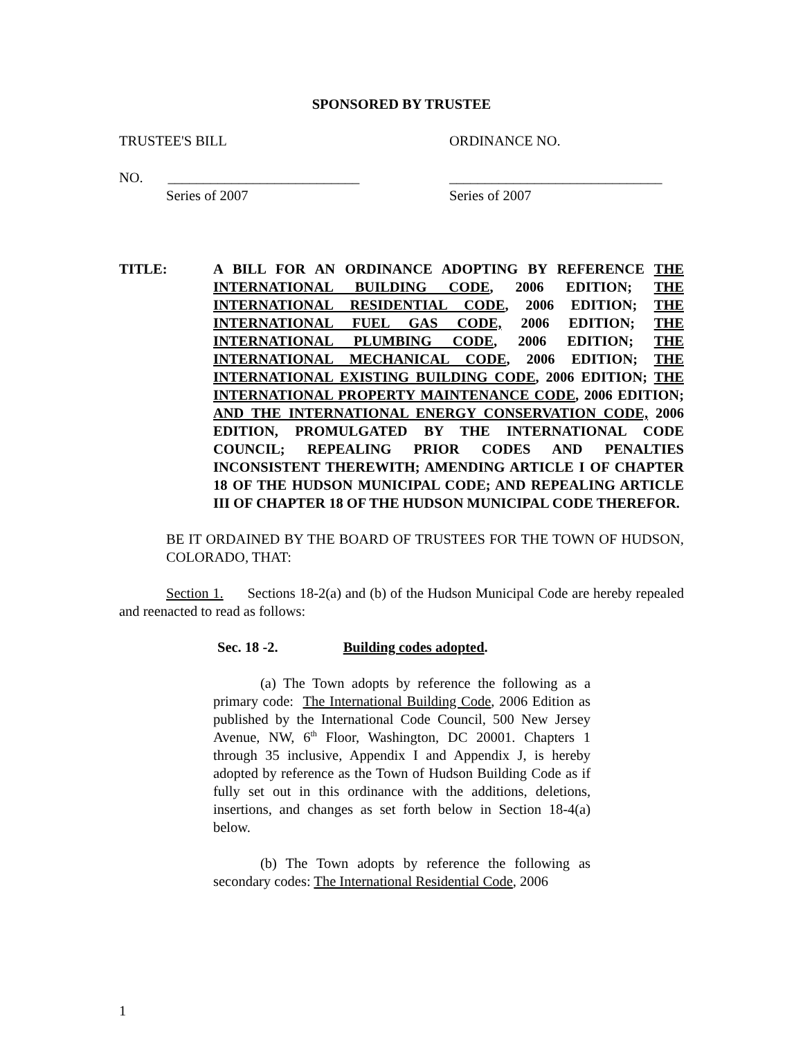SPONSORED BY TRUSTEE
TRUSTEE'S BILL ORDINANCE NO.
NO. ___________________________ ______________________________
Series of 2007 Series of 2007
TITLE: A BILL FOR AN ORDINANCE ADOPTING BY REFERENCE THE INTERNATIONAL BUILDING CODE, 2006 EDITION; THE INTERNATIONAL RESIDENTIAL CODE, 2006 EDITION; THE INTERNATIONAL FUEL GAS CODE, 2006 EDITION; THE INTERNATIONAL PLUMBING CODE, 2006 EDITION; THE INTERNATIONAL MECHANICAL CODE, 2006 EDITION; THE INTERNATIONAL EXISTING BUILDING CODE, 2006 EDITION; THE INTERNATIONAL PROPERTY MAINTENANCE CODE, 2006 EDITION; AND THE INTERNATIONAL ENERGY CONSERVATION CODE, 2006 EDITION, PROMULGATED BY THE INTERNATIONAL CODE COUNCIL; REPEALING PRIOR CODES AND PENALTIES INCONSISTENT THEREWITH; AMENDING ARTICLE I OF CHAPTER 18 OF THE HUDSON MUNICIPAL CODE; AND REPEALING ARTICLE III OF CHAPTER 18 OF THE HUDSON MUNICIPAL CODE THEREFOR.
BE IT ORDAINED BY THE BOARD OF TRUSTEES FOR THE TOWN OF HUDSON, COLORADO, THAT:
Section 1. Sections 18-2(a) and (b) of the Hudson Municipal Code are hereby repealed and reenacted to read as follows:
Sec. 18 -2. Building codes adopted.
(a) The Town adopts by reference the following as a primary code: The International Building Code, 2006 Edition as published by the International Code Council, 500 New Jersey Avenue, NW, 6<sup>th</sup> Floor, Washington, DC 20001. Chapters 1 through 35 inclusive, Appendix I and Appendix J, is hereby adopted by reference as the Town of Hudson Building Code as if fully set out in this ordinance with the additions, deletions, insertions, and changes as set forth below in Section 18-4(a) below.
(b) The Town adopts by reference the following as secondary codes: The International Residential Code, 2006
1